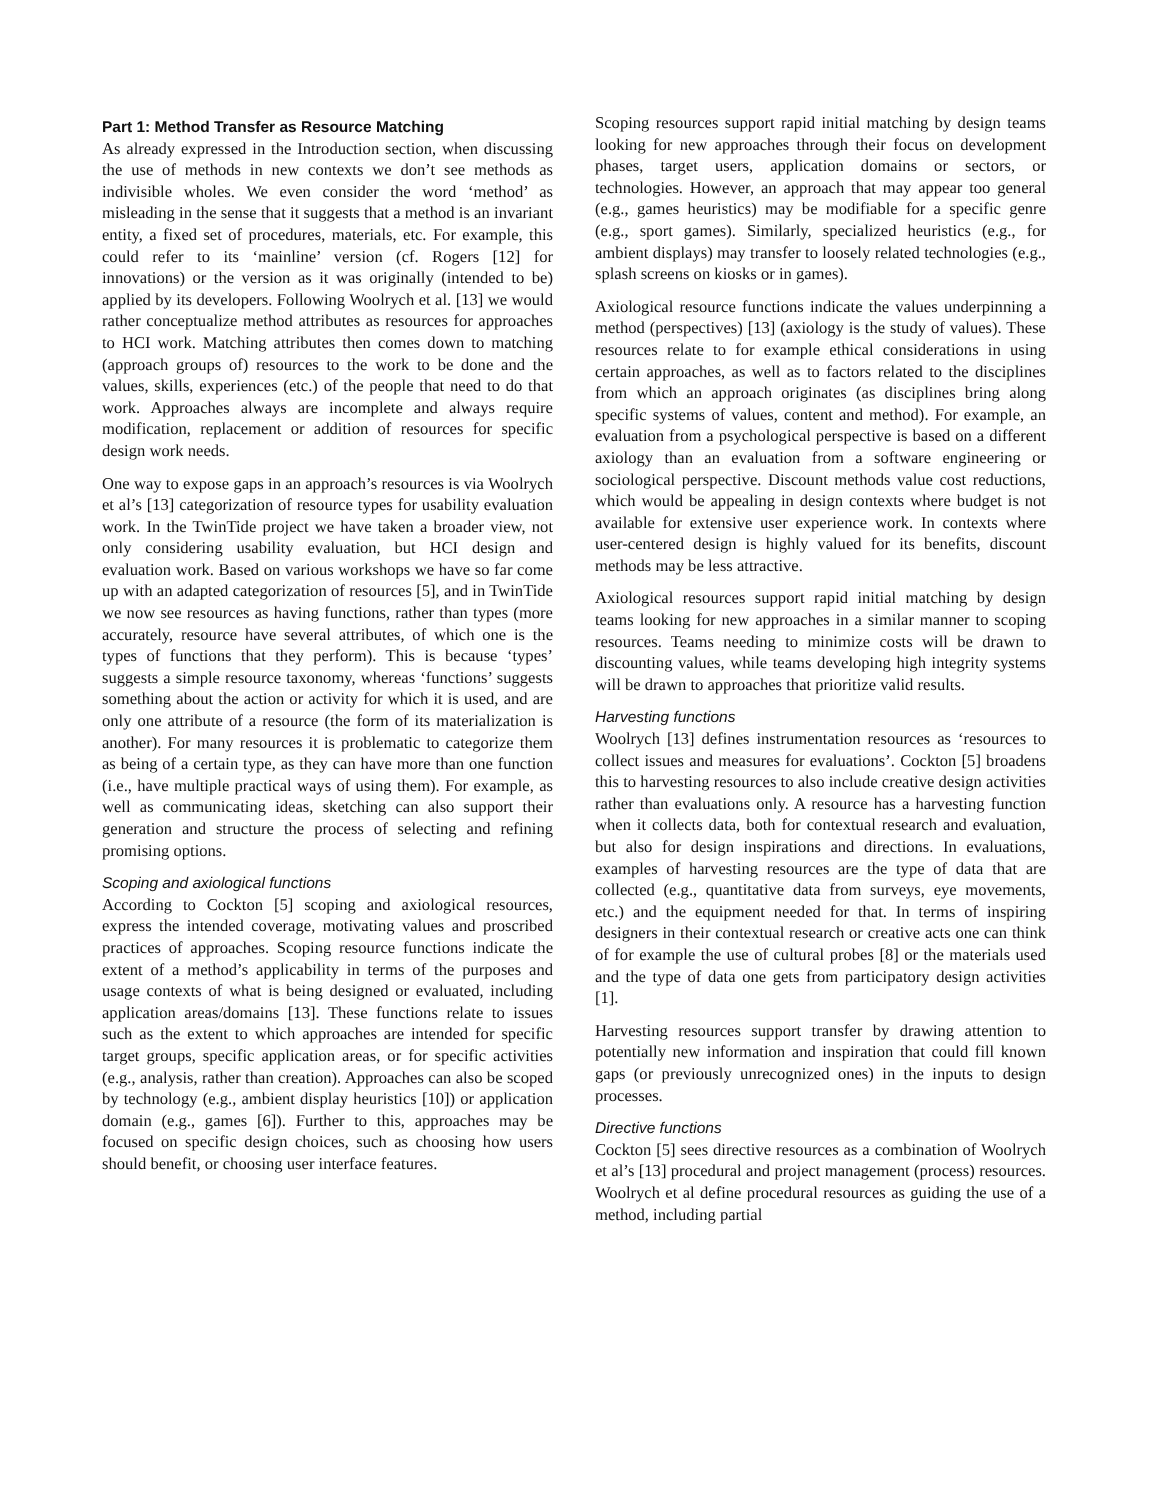Part 1: Method Transfer as Resource Matching
As already expressed in the Introduction section, when discussing the use of methods in new contexts we don’t see methods as indivisible wholes. We even consider the word ‘method’ as misleading in the sense that it suggests that a method is an invariant entity, a fixed set of procedures, materials, etc. For example, this could refer to its ‘mainline’ version (cf. Rogers [12] for innovations) or the version as it was originally (intended to be) applied by its developers. Following Woolrych et al. [13] we would rather conceptualize method attributes as resources for approaches to HCI work. Matching attributes then comes down to matching (approach groups of) resources to the work to be done and the values, skills, experiences (etc.) of the people that need to do that work. Approaches always are incomplete and always require modification, replacement or addition of resources for specific design work needs.
One way to expose gaps in an approach’s resources is via Woolrych et al’s [13] categorization of resource types for usability evaluation work. In the TwinTide project we have taken a broader view, not only considering usability evaluation, but HCI design and evaluation work. Based on various workshops we have so far come up with an adapted categorization of resources [5], and in TwinTide we now see resources as having functions, rather than types (more accurately, resource have several attributes, of which one is the types of functions that they perform). This is because ‘types’ suggests a simple resource taxonomy, whereas ‘functions’ suggests something about the action or activity for which it is used, and are only one attribute of a resource (the form of its materialization is another). For many resources it is problematic to categorize them as being of a certain type, as they can have more than one function (i.e., have multiple practical ways of using them). For example, as well as communicating ideas, sketching can also support their generation and structure the process of selecting and refining promising options.
Scoping and axiological functions
According to Cockton [5] scoping and axiological resources, express the intended coverage, motivating values and proscribed practices of approaches. Scoping resource functions indicate the extent of a method’s applicability in terms of the purposes and usage contexts of what is being designed or evaluated, including application areas/domains [13]. These functions relate to issues such as the extent to which approaches are intended for specific target groups, specific application areas, or for specific activities (e.g., analysis, rather than creation). Approaches can also be scoped by technology (e.g., ambient display heuristics [10]) or application domain (e.g., games [6]). Further to this, approaches may be focused on specific design choices, such as choosing how users should benefit, or choosing user interface features.
Scoping resources support rapid initial matching by design teams looking for new approaches through their focus on development phases, target users, application domains or sectors, or technologies. However, an approach that may appear too general (e.g., games heuristics) may be modifiable for a specific genre (e.g., sport games). Similarly, specialized heuristics (e.g., for ambient displays) may transfer to loosely related technologies (e.g., splash screens on kiosks or in games).
Axiological resource functions indicate the values underpinning a method (perspectives) [13] (axiology is the study of values). These resources relate to for example ethical considerations in using certain approaches, as well as to factors related to the disciplines from which an approach originates (as disciplines bring along specific systems of values, content and method). For example, an evaluation from a psychological perspective is based on a different axiology than an evaluation from a software engineering or sociological perspective. Discount methods value cost reductions, which would be appealing in design contexts where budget is not available for extensive user experience work. In contexts where user-centered design is highly valued for its benefits, discount methods may be less attractive.
Axiological resources support rapid initial matching by design teams looking for new approaches in a similar manner to scoping resources. Teams needing to minimize costs will be drawn to discounting values, while teams developing high integrity systems will be drawn to approaches that prioritize valid results.
Harvesting functions
Woolrych [13] defines instrumentation resources as ‘resources to collect issues and measures for evaluations’. Cockton [5] broadens this to harvesting resources to also include creative design activities rather than evaluations only. A resource has a harvesting function when it collects data, both for contextual research and evaluation, but also for design inspirations and directions. In evaluations, examples of harvesting resources are the type of data that are collected (e.g., quantitative data from surveys, eye movements, etc.) and the equipment needed for that. In terms of inspiring designers in their contextual research or creative acts one can think of for example the use of cultural probes [8] or the materials used and the type of data one gets from participatory design activities [1].
Harvesting resources support transfer by drawing attention to potentially new information and inspiration that could fill known gaps (or previously unrecognized ones) in the inputs to design processes.
Directive functions
Cockton [5] sees directive resources as a combination of Woolrych et al’s [13] procedural and project management (process) resources. Woolrych et al define procedural resources as guiding the use of a method, including partial